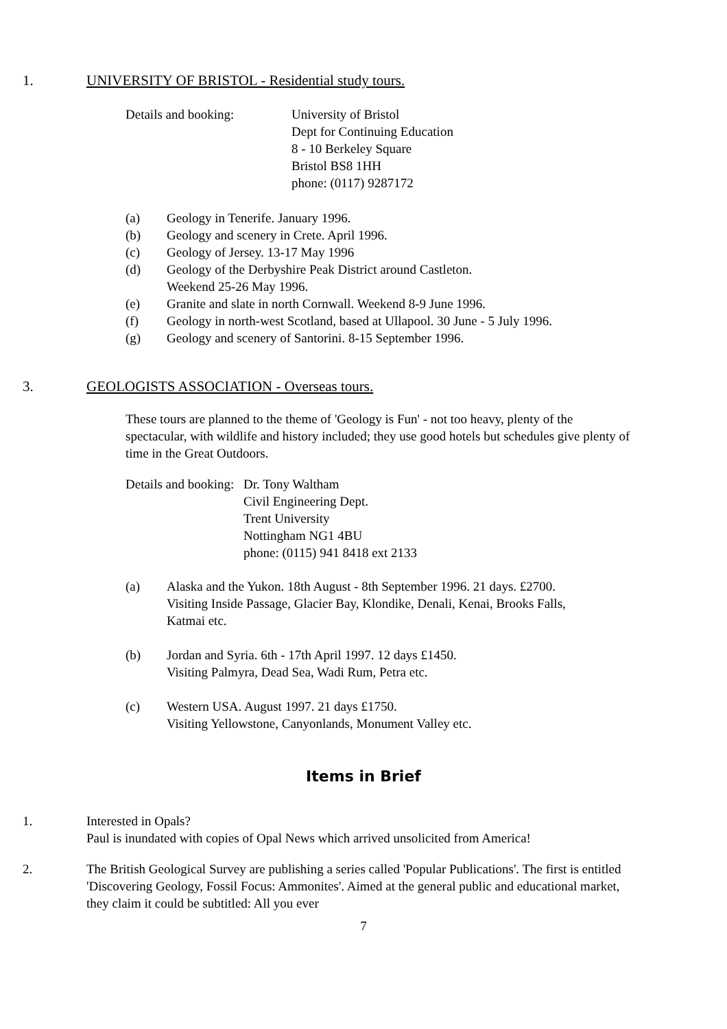1. UNIVERSITY OF BRISTOL - Residential study tours.
Details and booking: University of Bristol
Dept for Continuing Education
8 - 10 Berkeley Square
Bristol BS8 1HH
phone: (0117) 9287172
(a) Geology in Tenerife. January 1996.
(b) Geology and scenery in Crete. April 1996.
(c) Geology of Jersey. 13-17 May 1996
(d) Geology of the Derbyshire Peak District around Castleton.
Weekend 25-26 May 1996.
(e) Granite and slate in north Cornwall. Weekend 8-9 June 1996.
(f) Geology in north-west Scotland, based at Ullapool. 30 June - 5 July 1996.
(g) Geology and scenery of Santorini. 8-15 September 1996.
3. GEOLOGISTS ASSOCIATION - Overseas tours.
These tours are planned to the theme of 'Geology is Fun' - not too heavy, plenty of the spectacular, with wildlife and history included; they use good hotels but schedules give plenty of time in the Great Outdoors.
Details and booking:
Dr. Tony Waltham
Civil Engineering Dept.
Trent University
Nottingham NG1 4BU
phone: (0115) 941 8418 ext 2133
(a) Alaska and the Yukon. 18th August - 8th September 1996. 21 days. £2700.
Visiting Inside Passage, Glacier Bay, Klondike, Denali, Kenai, Brooks Falls,
Katmai etc.
(b) Jordan and Syria. 6th - 17th April 1997. 12 days £1450.
Visiting Palmyra, Dead Sea, Wadi Rum, Petra etc.
(c) Western USA. August 1997. 21 days £1750.
Visiting Yellowstone, Canyonlands, Monument Valley etc.
Items in Brief
1. Interested in Opals?
Paul is inundated with copies of Opal News which arrived unsolicited from America!
2. The British Geological Survey are publishing a series called 'Popular Publications'. The first is entitled 'Discovering Geology, Fossil Focus: Ammonites'. Aimed at the general public and educational market, they claim it could be subtitled: All you ever
7